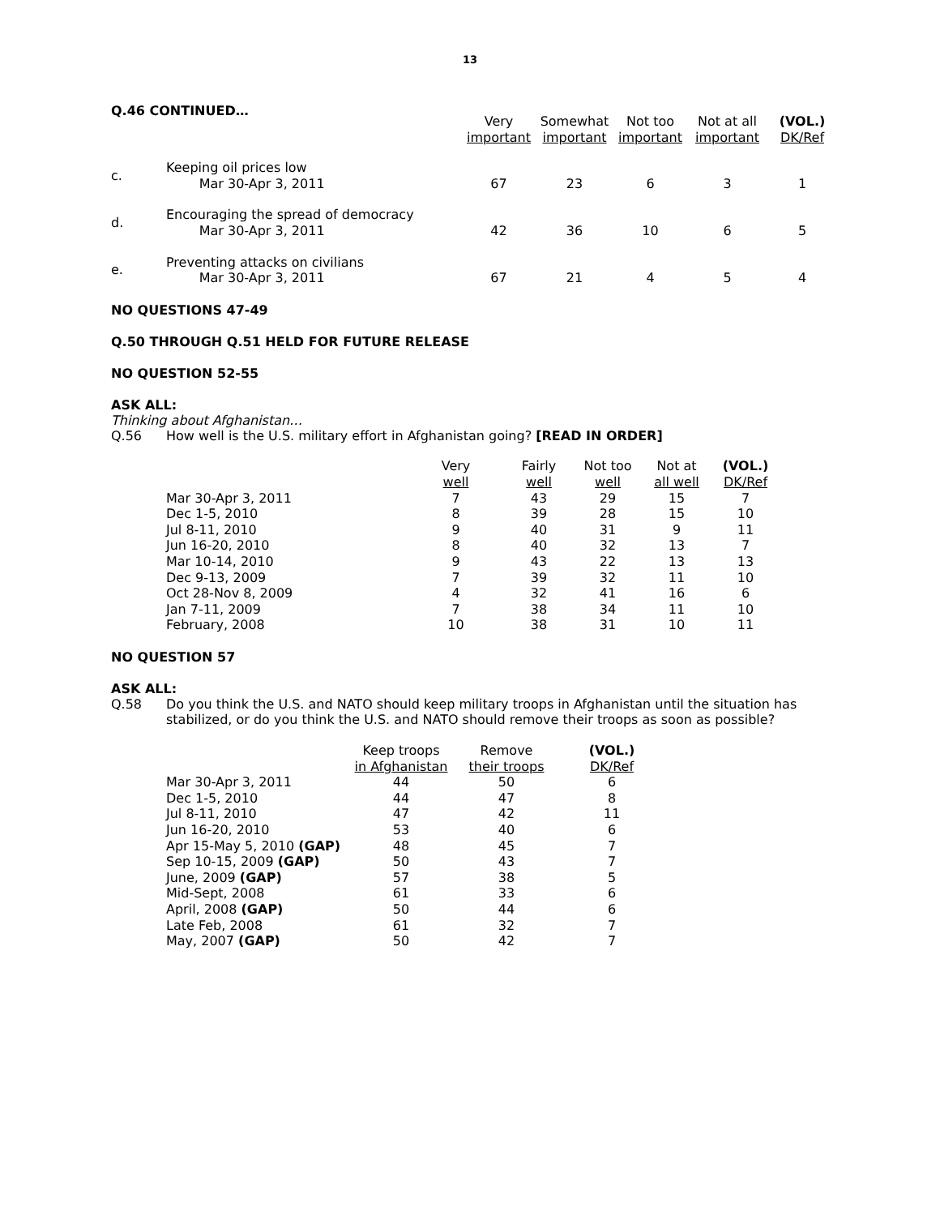13
Q.46 CONTINUED…
| | | Very important | Somewhat important | Not too important | Not at all important | (VOL.) DK/Ref |
| --- | --- | --- | --- | --- | --- | --- |
| c. | Keeping oil prices low Mar 30-Apr 3, 2011 | 67 | 23 | 6 | 3 | 1 |
| d. | Encouraging the spread of democracy Mar 30-Apr 3, 2011 | 42 | 36 | 10 | 6 | 5 |
| e. | Preventing attacks on civilians Mar 30-Apr 3, 2011 | 67 | 21 | 4 | 5 | 4 |
NO QUESTIONS 47-49
Q.50 THROUGH Q.51 HELD FOR FUTURE RELEASE
NO QUESTION 52-55
ASK ALL:
Thinking about Afghanistan…
| Q.56 | How well is the U.S. military effort in Afghanistan going? [READ IN ORDER] |
| | Very well | Fairly well | Not too well | Not at all well | (VOL.) DK/Ref |
| --- | --- | --- | --- | --- | --- |
| Mar 30-Apr 3, 2011 | 7 | 43 | 29 | 15 | 7 |
| Dec 1-5, 2010 | 8 | 39 | 28 | 15 | 10 |
| Jul 8-11, 2010 | 9 | 40 | 31 | 9 | 11 |
| Jun 16-20, 2010 | 8 | 40 | 32 | 13 | 7 |
| Mar 10-14, 2010 | 9 | 43 | 22 | 13 | 13 |
| Dec 9-13, 2009 | 7 | 39 | 32 | 11 | 10 |
| Oct 28-Nov 8, 2009 | 4 | 32 | 41 | 16 | 6 |
| Jan 7-11, 2009 | 7 | 38 | 34 | 11 | 10 |
| February, 2008 | 10 | 38 | 31 | 10 | 11 |
NO QUESTION 57
ASK ALL:
| Q.58 | Do you think the U.S. and NATO should keep military troops in Afghanistan until the situation has stabilized, or do you think the U.S. and NATO should remove their troops as soon as possible? |
| | Keep troops in Afghanistan | Remove their troops | (VOL.) DK/Ref |
| --- | --- | --- | --- |
| Mar 30-Apr 3, 2011 | 44 | 50 | 6 |
| Dec 1-5, 2010 | 44 | 47 | 8 |
| Jul 8-11, 2010 | 47 | 42 | 11 |
| Jun 16-20, 2010 | 53 | 40 | 6 |
| Apr 15-May 5, 2010 (GAP) | 48 | 45 | 7 |
| Sep 10-15, 2009 (GAP) | 50 | 43 | 7 |
| June, 2009 (GAP) | 57 | 38 | 5 |
| Mid-Sept, 2008 | 61 | 33 | 6 |
| April, 2008 (GAP) | 50 | 44 | 6 |
| Late Feb, 2008 | 61 | 32 | 7 |
| May, 2007 (GAP) | 50 | 42 | 7 |